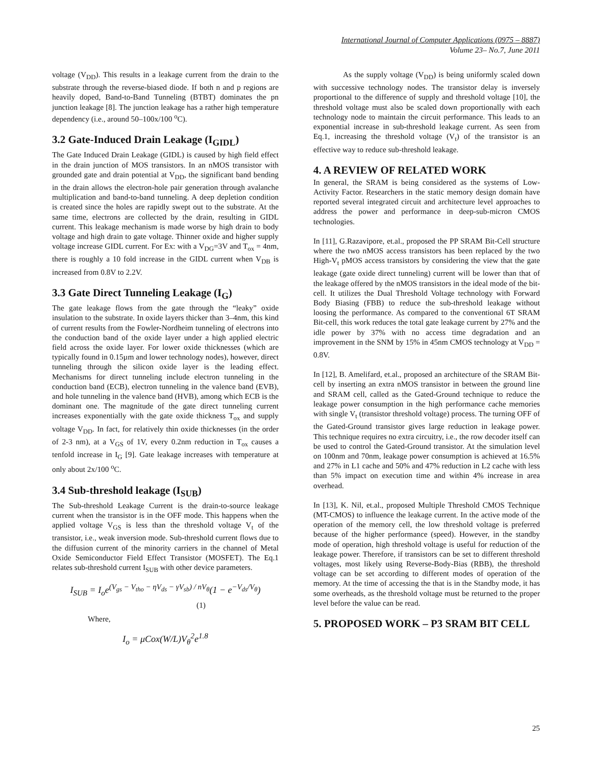International Journal of Computer Applications (0975 – 8887)
Volume 23– No.7, June 2011
voltage (V<sub>DD</sub>). This results in a leakage current from the drain to the substrate through the reverse-biased diode. If both n and p regions are heavily doped, Band-to-Band Tunneling (BTBT) dominates the pn junction leakage [8]. The junction leakage has a rather high temperature dependency (i.e., around 50–100x/100 <sup>o</sup>C).
3.2 Gate-Induced Drain Leakage (I<sub>GIDL</sub>)
The Gate Induced Drain Leakage (GIDL) is caused by high field effect in the drain junction of MOS transistors. In an nMOS transistor with grounded gate and drain potential at V<sub>DD</sub>, the significant band bending in the drain allows the electron-hole pair generation through avalanche multiplication and band-to-band tunneling. A deep depletion condition is created since the holes are rapidly swept out to the substrate. At the same time, electrons are collected by the drain, resulting in GIDL current. This leakage mechanism is made worse by high drain to body voltage and high drain to gate voltage. Thinner oxide and higher supply voltage increase GIDL current. For Ex: with a V<sub>DG</sub>=3V and T<sub>ox</sub> = 4nm, there is roughly a 10 fold increase in the GIDL current when V<sub>DB</sub> is increased from 0.8V to 2.2V.
3.3 Gate Direct Tunneling Leakage (I<sub>G</sub>)
The gate leakage flows from the gate through the “leaky” oxide insulation to the substrate. In oxide layers thicker than 3–4nm, this kind of current results from the Fowler-Nordheim tunneling of electrons into the conduction band of the oxide layer under a high applied electric field across the oxide layer. For lower oxide thicknesses (which are typically found in 0.15µm and lower technology nodes), however, direct tunneling through the silicon oxide layer is the leading effect. Mechanisms for direct tunneling include electron tunneling in the conduction band (ECB), electron tunneling in the valence band (EVB), and hole tunneling in the valence band (HVB), among which ECB is the dominant one. The magnitude of the gate direct tunneling current increases exponentially with the gate oxide thickness T<sub>ox</sub> and supply voltage V<sub>DD</sub>. In fact, for relatively thin oxide thicknesses (in the order of 2-3 nm), at a V<sub>GS</sub> of 1V, every 0.2nm reduction in T<sub>ox</sub> causes a tenfold increase in I<sub>G</sub> [9]. Gate leakage increases with temperature at only about 2x/100 <sup>o</sup>C.
3.4 Sub-threshold leakage (I<sub>SUB</sub>)
The Sub-threshold Leakage Current is the drain-to-source leakage current when the transistor is in the OFF mode. This happens when the applied voltage V<sub>GS</sub> is less than the threshold voltage V<sub>t</sub> of the transistor, i.e., weak inversion mode. Sub-threshold current flows due to the diffusion current of the minority carriers in the channel of Metal Oxide Semiconductor Field Effect Transistor (MOSFET). The Eq.1 relates sub-threshold current I<sub>SUB</sub> with other device parameters.
I<sub>SUB</sub> = I<sub>o</sub>e<sup>(V<sub>gs</sub> − V<sub>tho</sub> − ηV<sub>ds</sub> − γV<sub>sb</sub>) / nV<sub>θ</sub></sup>(1 − e<sup>−V<sub>ds</sub>/V<sub>θ</sub></sup>)
(1)
Where,
I<sub>o</sub> = μCox(W/L)V<sub>θ</sub><sup>2</sup>e<sup>1.8</sup>
As the supply voltage (V<sub>DD</sub>) is being uniformly scaled down with successive technology nodes. The transistor delay is inversely proportional to the difference of supply and threshold voltage [10], the threshold voltage must also be scaled down proportionally with each technology node to maintain the circuit performance. This leads to an exponential increase in sub-threshold leakage current. As seen from Eq.1, increasing the threshold voltage (V<sub>t</sub>) of the transistor is an effective way to reduce sub-threshold leakage.
4. A REVIEW OF RELATED WORK
In general, the SRAM is being considered as the systems of Low-Activity Factor. Researchers in the static memory design domain have reported several integrated circuit and architecture level approaches to address the power and performance in deep-sub-micron CMOS technologies.
In [11], G.Razavipore, et.al., proposed the PP SRAM Bit-Cell structure where the two nMOS access transistors has been replaced by the two High-V<sub>t</sub> pMOS access transistors by considering the view that the gate leakage (gate oxide direct tunneling) current will be lower than that of the leakage offered by the nMOS transistors in the ideal mode of the bit-cell. It utilizes the Dual Threshold Voltage technology with Forward Body Biasing (FBB) to reduce the sub-threshold leakage without loosing the performance. As compared to the conventional 6T SRAM Bit-cell, this work reduces the total gate leakage current by 27% and the idle power by 37% with no access time degradation and an improvement in the SNM by 15% in 45nm CMOS technology at V<sub>DD</sub> = 0.8V.
In [12], B. Amelifard, et.al., proposed an architecture of the SRAM Bit-cell by inserting an extra nMOS transistor in between the ground line and SRAM cell, called as the Gated-Ground technique to reduce the leakage power consumption in the high performance cache memories with single V<sub>t</sub> (transistor threshold voltage) process. The turning OFF of the Gated-Ground transistor gives large reduction in leakage power. This technique requires no extra circuitry, i.e., the row decoder itself can be used to control the Gated-Ground transistor. At the simulation level on 100nm and 70nm, leakage power consumption is achieved at 16.5% and 27% in L1 cache and 50% and 47% reduction in L2 cache with less than 5% impact on execution time and within 4% increase in area overhead.
In [13], K. Nil, et.al., proposed Multiple Threshold CMOS Technique (MT-CMOS) to influence the leakage current. In the active mode of the operation of the memory cell, the low threshold voltage is preferred because of the higher performance (speed). However, in the standby mode of operation, high threshold voltage is useful for reduction of the leakage power. Therefore, if transistors can be set to different threshold voltages, most likely using Reverse-Body-Bias (RBB), the threshold voltage can be set according to different modes of operation of the memory. At the time of accessing the that is in the Standby mode, it has some overheads, as the threshold voltage must be returned to the proper level before the value can be read.
5. PROPOSED WORK – P3 SRAM BIT CELL
25